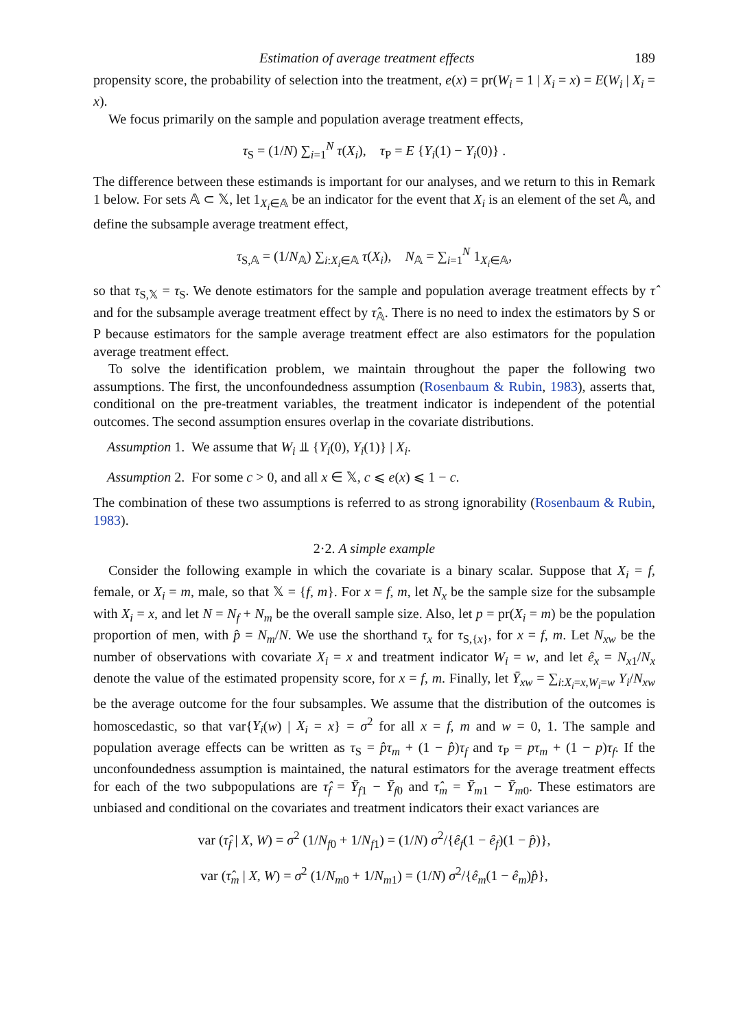Estimation of average treatment effects 189
propensity score, the probability of selection into the treatment, e(x) = pr(W<sub>i</sub> = 1 | X<sub>i</sub> = x) = E(W<sub>i</sub> | X<sub>i</sub> = x).
We focus primarily on the sample and population average treatment effects,
τ<sub>S</sub> = (1/N) ∑<sub>i=1</sub><sup>N</sup> τ(X<sub>i</sub>), τ<sub>P</sub> = E {Y<sub>i</sub>(1) − Y<sub>i</sub>(0)} .
The difference between these estimands is important for our analyses, and we return to this in Remark 1 below. For sets 𝔸 ⊂ 𝕏, let 1<sub>X<sub>i</sub>∈𝔸</sub> be an indicator for the event that X<sub>i</sub> is an element of the set 𝔸, and define the subsample average treatment effect,
τ<sub>S,𝔸</sub> = (1/N<sub>𝔸</sub>) ∑<sub>i:X<sub>i</sub>∈𝔸</sub> τ(X<sub>i</sub>), N<sub>𝔸</sub> = ∑<sub>i=1</sub><sup>N</sup> 1<sub>X<sub>i</sub>∈𝔸</sub>,
so that τ<sub>S,𝕏</sub> = τ<sub>S</sub>. We denote estimators for the sample and population average treatment effects by τ̂ and for the subsample average treatment effect by τ̂<sub>𝔸</sub>. There is no need to index the estimators by S or P because estimators for the sample average treatment effect are also estimators for the population average treatment effect.
To solve the identification problem, we maintain throughout the paper the following two assumptions. The first, the unconfoundedness assumption (Rosenbaum & Rubin, 1983), asserts that, conditional on the pre-treatment variables, the treatment indicator is independent of the potential outcomes. The second assumption ensures overlap in the covariate distributions.
Assumption 1. We assume that W<sub>i</sub> ⫫ {Y<sub>i</sub>(0), Y<sub>i</sub>(1)} | X<sub>i</sub>.
Assumption 2. For some c > 0, and all x ∈ 𝕏, c ⩽ e(x) ⩽ 1 − c.
The combination of these two assumptions is referred to as strong ignorability (Rosenbaum & Rubin, 1983).
2·2. A simple example
Consider the following example in which the covariate is a binary scalar. Suppose that X<sub>i</sub> = f, female, or X<sub>i</sub> = m, male, so that 𝕏 = {f, m}. For x = f, m, let N<sub>x</sub> be the sample size for the subsample with X<sub>i</sub> = x, and let N = N<sub>f</sub> + N<sub>m</sub> be the overall sample size. Also, let p = pr(X<sub>i</sub> = m) be the population proportion of men, with p̂ = N<sub>m</sub>/N. We use the shorthand τ<sub>x</sub> for τ<sub>S,{x}</sub>, for x = f, m. Let N<sub>xw</sub> be the number of observations with covariate X<sub>i</sub> = x and treatment indicator W<sub>i</sub> = w, and let ê<sub>x</sub> = N<sub>x1</sub>/N<sub>x</sub> denote the value of the estimated propensity score, for x = f, m. Finally, let Ȳ<sub>xw</sub> = ∑<sub>i:X<sub>i</sub>=x,W<sub>i</sub>=w</sub> Y<sub>i</sub>/N<sub>xw</sub> be the average outcome for the four subsamples. We assume that the distribution of the outcomes is homoscedastic, so that var{Y<sub>i</sub>(w) | X<sub>i</sub> = x} = σ<sup>2</sup> for all x = f, m and w = 0, 1. The sample and population average effects can be written as τ<sub>S</sub> = p̂τ<sub>m</sub> + (1 − p̂)τ<sub>f</sub> and τ<sub>P</sub> = pτ<sub>m</sub> + (1 − p)τ<sub>f</sub>. If the unconfoundedness assumption is maintained, the natural estimators for the average treatment effects for each of the two subpopulations are τ̂<sub>f</sub> = Ȳ<sub>f1</sub> − Ȳ<sub>f0</sub> and τ̂<sub>m</sub> = Ȳ<sub>m1</sub> − Ȳ<sub>m0</sub>. These estimators are unbiased and conditional on the covariates and treatment indicators their exact variances are
var (τ̂<sub>f</sub> | X, W) = σ<sup>2</sup> (1/N<sub>f0</sub> + 1/N<sub>f1</sub>) = (1/N) σ<sup>2</sup>/{ê<sub>f</sub>(1 − ê<sub>f</sub>)(1 − p̂)},
var (τ̂<sub>m</sub> | X, W) = σ<sup>2</sup> (1/N<sub>m0</sub> + 1/N<sub>m1</sub>) = (1/N) σ<sup>2</sup>/{ê<sub>m</sub>(1 − ê<sub>m</sub>)p̂},